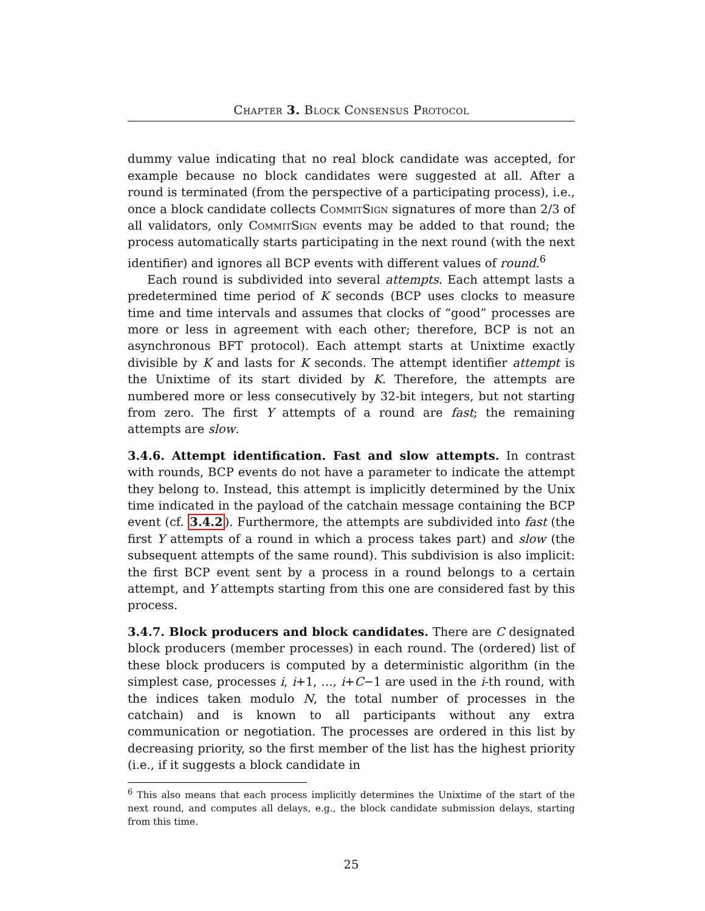Chapter 3. Block Consensus Protocol
dummy value indicating that no real block candidate was accepted, for example because no block candidates were suggested at all. After a round is terminated (from the perspective of a participating process), i.e., once a block candidate collects CommitSign signatures of more than 2/3 of all validators, only CommitSign events may be added to that round; the process automatically starts participating in the next round (with the next identifier) and ignores all BCP events with different values of round.<sup>6</sup>
Each round is subdivided into several attempts. Each attempt lasts a predetermined time period of K seconds (BCP uses clocks to measure time and time intervals and assumes that clocks of “good” processes are more or less in agreement with each other; therefore, BCP is not an asynchronous BFT protocol). Each attempt starts at Unixtime exactly divisible by K and lasts for K seconds. The attempt identifier attempt is the Unixtime of its start divided by K. Therefore, the attempts are numbered more or less consecutively by 32-bit integers, but not starting from zero. The first Y attempts of a round are fast; the remaining attempts are slow.
3.4.6. Attempt identification. Fast and slow attempts. In contrast with rounds, BCP events do not have a parameter to indicate the attempt they belong to. Instead, this attempt is implicitly determined by the Unix time indicated in the payload of the catchain message containing the BCP event (cf. 3.4.2). Furthermore, the attempts are subdivided into fast (the first Y attempts of a round in which a process takes part) and slow (the subsequent attempts of the same round). This subdivision is also implicit: the first BCP event sent by a process in a round belongs to a certain attempt, and Y attempts starting from this one are considered fast by this process.
3.4.7. Block producers and block candidates. There are C designated block producers (member processes) in each round. The (ordered) list of these block producers is computed by a deterministic algorithm (in the simplest case, processes i, i+1, …, i+C−1 are used in the i-th round, with the indices taken modulo N, the total number of processes in the catchain) and is known to all participants without any extra communication or negotiation. The processes are ordered in this list by decreasing priority, so the first member of the list has the highest priority (i.e., if it suggests a block candidate in
<sup>6</sup> This also means that each process implicitly determines the Unixtime of the start of the next round, and computes all delays, e.g., the block candidate submission delays, starting from this time.
25